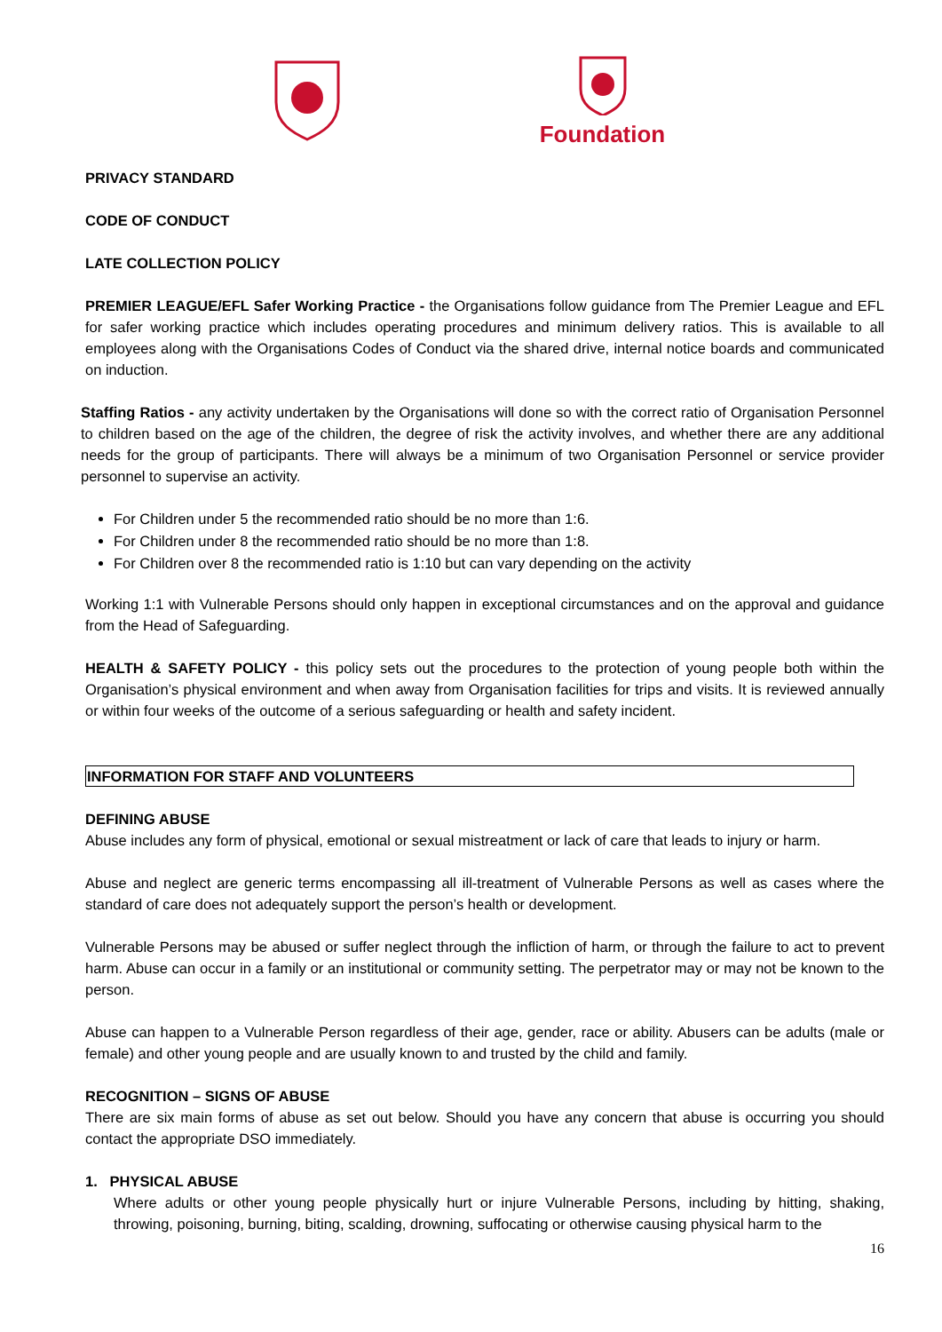Foundation
PRIVACY STANDARD
CODE OF CONDUCT
LATE COLLECTION POLICY
PREMIER LEAGUE/EFL Safer Working Practice - the Organisations follow guidance from The Premier League and EFL for safer working practice which includes operating procedures and minimum delivery ratios. This is available to all employees along with the Organisations Codes of Conduct via the shared drive, internal notice boards and communicated on induction.
Staffing Ratios - any activity undertaken by the Organisations will done so with the correct ratio of Organisation Personnel to children based on the age of the children, the degree of risk the activity involves, and whether there are any additional needs for the group of participants. There will always be a minimum of two Organisation Personnel or service provider personnel to supervise an activity.
For Children under 5 the recommended ratio should be no more than 1:6.
For Children under 8 the recommended ratio should be no more than 1:8.
For Children over 8 the recommended ratio is 1:10 but can vary depending on the activity
Working 1:1 with Vulnerable Persons should only happen in exceptional circumstances and on the approval and guidance from the Head of Safeguarding.
HEALTH & SAFETY POLICY - this policy sets out the procedures to the protection of young people both within the Organisation’s physical environment and when away from Organisation facilities for trips and visits. It is reviewed annually or within four weeks of the outcome of a serious safeguarding or health and safety incident.
INFORMATION FOR STAFF AND VOLUNTEERS
DEFINING ABUSE
Abuse includes any form of physical, emotional or sexual mistreatment or lack of care that leads to injury or harm.
Abuse and neglect are generic terms encompassing all ill-treatment of Vulnerable Persons as well as cases where the standard of care does not adequately support the person’s health or development.
Vulnerable Persons may be abused or suffer neglect through the infliction of harm, or through the failure to act to prevent harm. Abuse can occur in a family or an institutional or community setting. The perpetrator may or may not be known to the person.
Abuse can happen to a Vulnerable Person regardless of their age, gender, race or ability. Abusers can be adults (male or female) and other young people and are usually known to and trusted by the child and family.
RECOGNITION – SIGNS OF ABUSE
There are six main forms of abuse as set out below. Should you have any concern that abuse is occurring you should contact the appropriate DSO immediately.
1. PHYSICAL ABUSE
Where adults or other young people physically hurt or injure Vulnerable Persons, including by hitting, shaking, throwing, poisoning, burning, biting, scalding, drowning, suffocating or otherwise causing physical harm to the
16